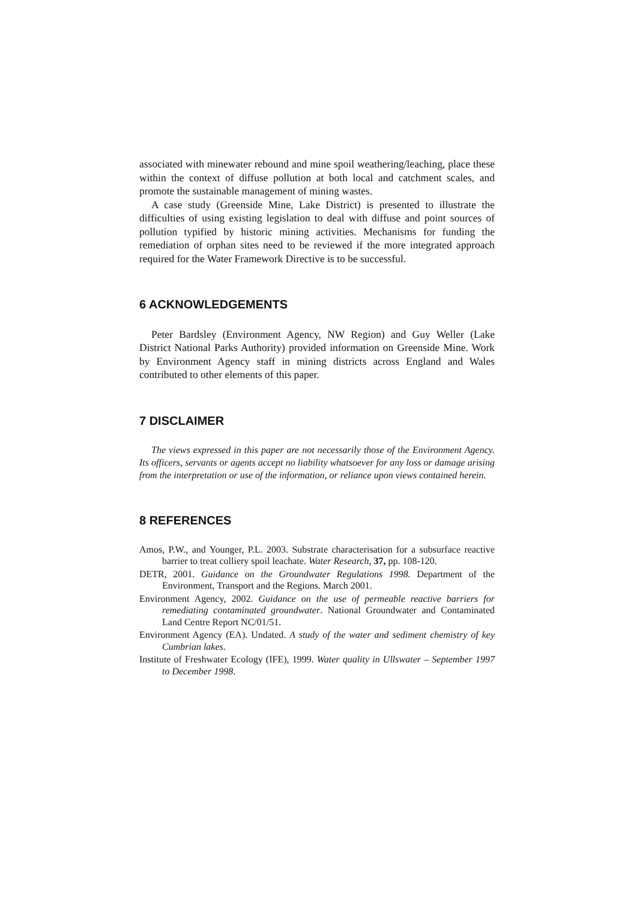associated with minewater rebound and mine spoil weathering/leaching, place these within the context of diffuse pollution at both local and catchment scales, and promote the sustainable management of mining wastes.
A case study (Greenside Mine, Lake District) is presented to illustrate the difficulties of using existing legislation to deal with diffuse and point sources of pollution typified by historic mining activities. Mechanisms for funding the remediation of orphan sites need to be reviewed if the more integrated approach required for the Water Framework Directive is to be successful.
6 ACKNOWLEDGEMENTS
Peter Bardsley (Environment Agency, NW Region) and Guy Weller (Lake District National Parks Authority) provided information on Greenside Mine. Work by Environment Agency staff in mining districts across England and Wales contributed to other elements of this paper.
7 DISCLAIMER
The views expressed in this paper are not necessarily those of the Environment Agency. Its officers, servants or agents accept no liability whatsoever for any loss or damage arising from the interpretation or use of the information, or reliance upon views contained herein.
8 REFERENCES
Amos, P.W., and Younger, P.L. 2003. Substrate characterisation for a subsurface reactive barrier to treat colliery spoil leachate. Water Research, 37, pp. 108-120.
DETR, 2001. Guidance on the Groundwater Regulations 1998. Department of the Environment, Transport and the Regions. March 2001.
Environment Agency, 2002. Guidance on the use of permeable reactive barriers for remediating contaminated groundwater. National Groundwater and Contaminated Land Centre Report NC/01/51.
Environment Agency (EA). Undated. A study of the water and sediment chemistry of key Cumbrian lakes.
Institute of Freshwater Ecology (IFE), 1999. Water quality in Ullswater – September 1997 to December 1998.